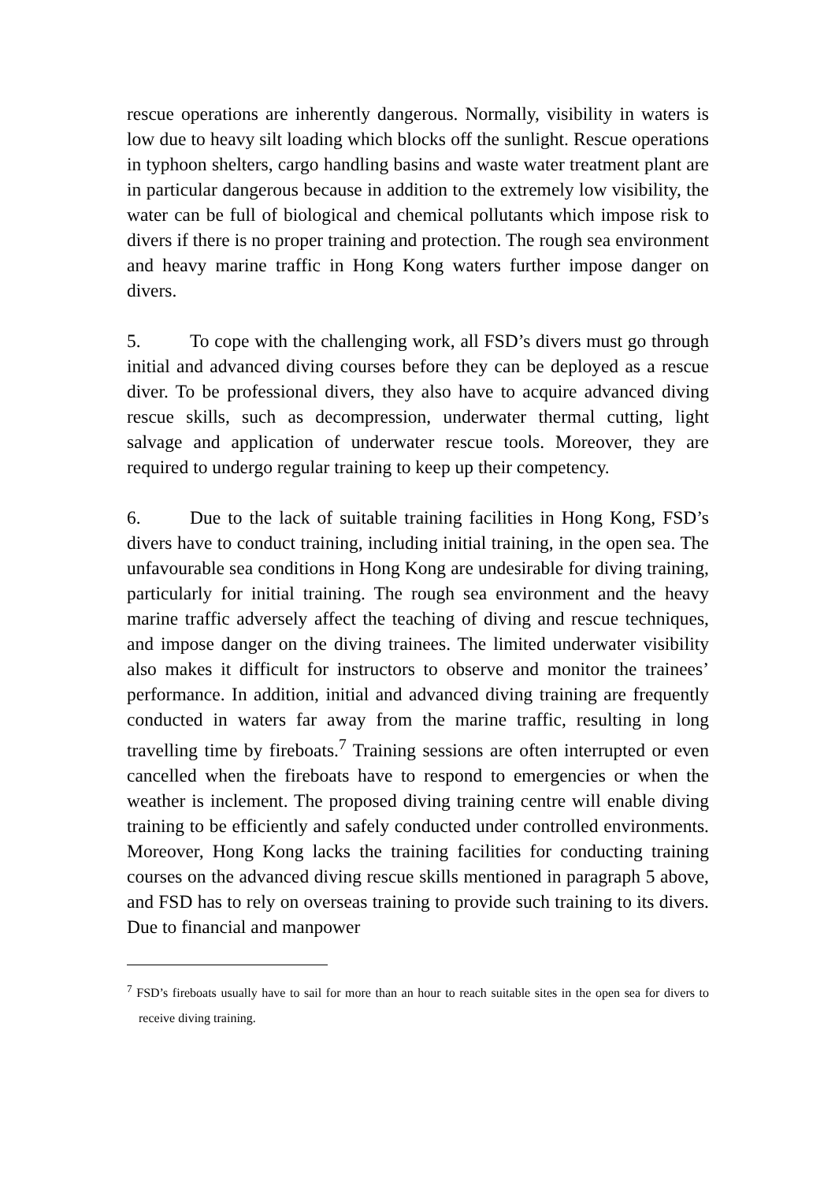rescue operations are inherently dangerous. Normally, visibility in waters is low due to heavy silt loading which blocks off the sunlight. Rescue operations in typhoon shelters, cargo handling basins and waste water treatment plant are in particular dangerous because in addition to the extremely low visibility, the water can be full of biological and chemical pollutants which impose risk to divers if there is no proper training and protection. The rough sea environment and heavy marine traffic in Hong Kong waters further impose danger on divers.
5. To cope with the challenging work, all FSD’s divers must go through initial and advanced diving courses before they can be deployed as a rescue diver. To be professional divers, they also have to acquire advanced diving rescue skills, such as decompression, underwater thermal cutting, light salvage and application of underwater rescue tools. Moreover, they are required to undergo regular training to keep up their competency.
6. Due to the lack of suitable training facilities in Hong Kong, FSD’s divers have to conduct training, including initial training, in the open sea. The unfavourable sea conditions in Hong Kong are undesirable for diving training, particularly for initial training. The rough sea environment and the heavy marine traffic adversely affect the teaching of diving and rescue techniques, and impose danger on the diving trainees. The limited underwater visibility also makes it difficult for instructors to observe and monitor the trainees’ performance. In addition, initial and advanced diving training are frequently conducted in waters far away from the marine traffic, resulting in long travelling time by fireboats.<sup>7</sup> Training sessions are often interrupted or even cancelled when the fireboats have to respond to emergencies or when the weather is inclement. The proposed diving training centre will enable diving training to be efficiently and safely conducted under controlled environments. Moreover, Hong Kong lacks the training facilities for conducting training courses on the advanced diving rescue skills mentioned in paragraph 5 above, and FSD has to rely on overseas training to provide such training to its divers. Due to financial and manpower
<sup>7</sup> FSD’s fireboats usually have to sail for more than an hour to reach suitable sites in the open sea for divers to receive diving training.